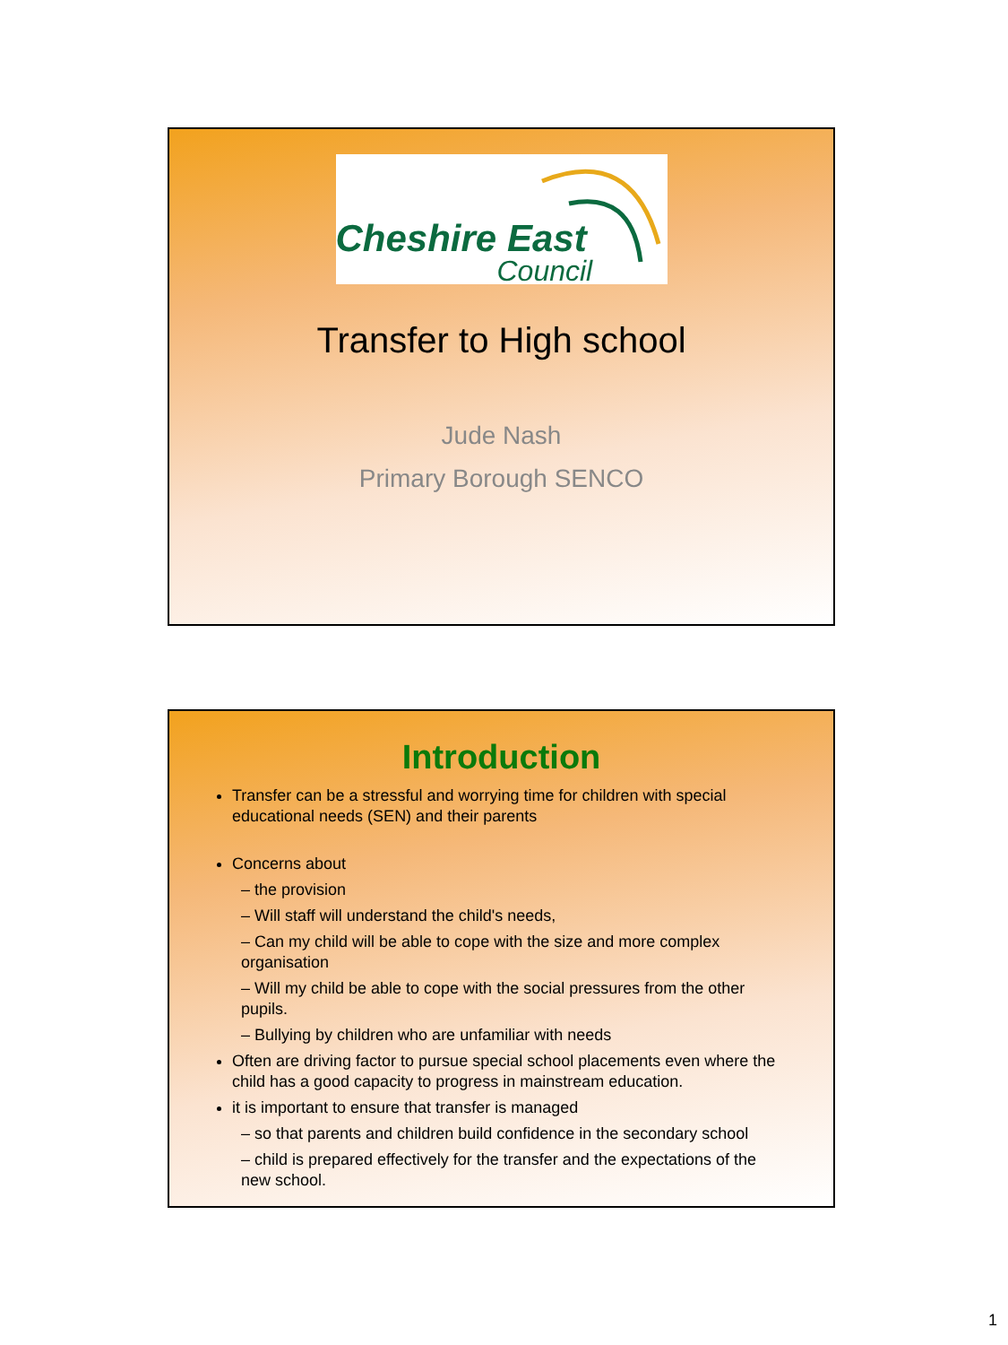Cheshire East
Council
Transfer to High school
Jude Nash
Primary Borough SENCO
Introduction
Transfer can be a stressful and worrying time for children with special educational needs (SEN) and their parents
Concerns about
– the provision
– Will staff will understand the child's needs,
– Can my child will be able to cope with the size and more complex organisation
– Will my child be able to cope with the social pressures from the other pupils.
– Bullying by children who are unfamiliar with needs
Often are driving factor to pursue special school placements even where the child has a good capacity to progress in mainstream education.
it is important to ensure that transfer is managed
– so that parents and children build confidence in the secondary school
– child is prepared effectively for the transfer and the expectations of the new school.
1